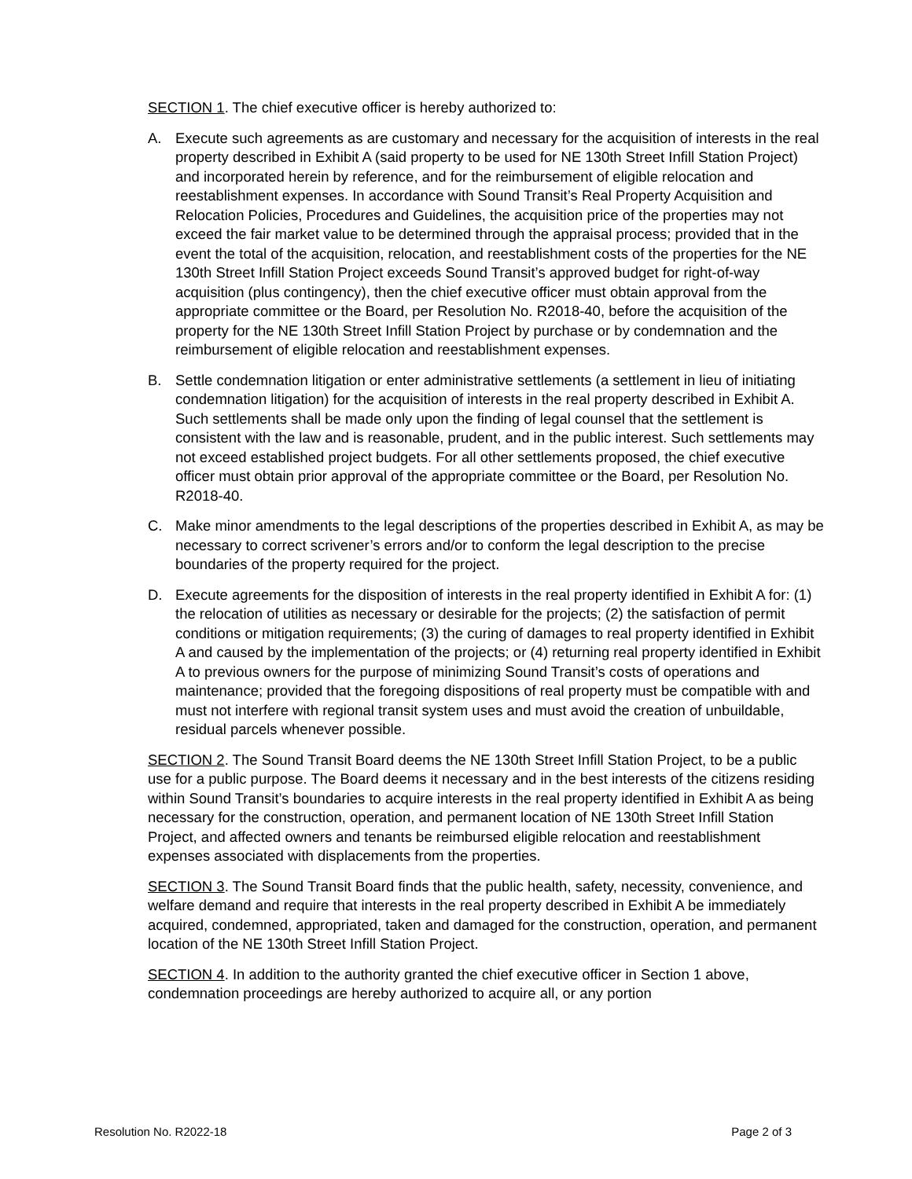SECTION 1. The chief executive officer is hereby authorized to:
A. Execute such agreements as are customary and necessary for the acquisition of interests in the real property described in Exhibit A (said property to be used for NE 130th Street Infill Station Project) and incorporated herein by reference, and for the reimbursement of eligible relocation and reestablishment expenses. In accordance with Sound Transit’s Real Property Acquisition and Relocation Policies, Procedures and Guidelines, the acquisition price of the properties may not exceed the fair market value to be determined through the appraisal process; provided that in the event the total of the acquisition, relocation, and reestablishment costs of the properties for the NE 130th Street Infill Station Project exceeds Sound Transit’s approved budget for right-of-way acquisition (plus contingency), then the chief executive officer must obtain approval from the appropriate committee or the Board, per Resolution No. R2018-40, before the acquisition of the property for the NE 130th Street Infill Station Project by purchase or by condemnation and the reimbursement of eligible relocation and reestablishment expenses.
B. Settle condemnation litigation or enter administrative settlements (a settlement in lieu of initiating condemnation litigation) for the acquisition of interests in the real property described in Exhibit A. Such settlements shall be made only upon the finding of legal counsel that the settlement is consistent with the law and is reasonable, prudent, and in the public interest. Such settlements may not exceed established project budgets. For all other settlements proposed, the chief executive officer must obtain prior approval of the appropriate committee or the Board, per Resolution No. R2018-40.
C. Make minor amendments to the legal descriptions of the properties described in Exhibit A, as may be necessary to correct scrivener’s errors and/or to conform the legal description to the precise boundaries of the property required for the project.
D. Execute agreements for the disposition of interests in the real property identified in Exhibit A for: (1) the relocation of utilities as necessary or desirable for the projects; (2) the satisfaction of permit conditions or mitigation requirements; (3) the curing of damages to real property identified in Exhibit A and caused by the implementation of the projects; or (4) returning real property identified in Exhibit A to previous owners for the purpose of minimizing Sound Transit’s costs of operations and maintenance; provided that the foregoing dispositions of real property must be compatible with and must not interfere with regional transit system uses and must avoid the creation of unbuildable, residual parcels whenever possible.
SECTION 2. The Sound Transit Board deems the NE 130th Street Infill Station Project, to be a public use for a public purpose. The Board deems it necessary and in the best interests of the citizens residing within Sound Transit’s boundaries to acquire interests in the real property identified in Exhibit A as being necessary for the construction, operation, and permanent location of NE 130th Street Infill Station Project, and affected owners and tenants be reimbursed eligible relocation and reestablishment expenses associated with displacements from the properties.
SECTION 3. The Sound Transit Board finds that the public health, safety, necessity, convenience, and welfare demand and require that interests in the real property described in Exhibit A be immediately acquired, condemned, appropriated, taken and damaged for the construction, operation, and permanent location of the NE 130th Street Infill Station Project.
SECTION 4. In addition to the authority granted the chief executive officer in Section 1 above, condemnation proceedings are hereby authorized to acquire all, or any portion
Resolution No. R2022-18 Page 2 of 3